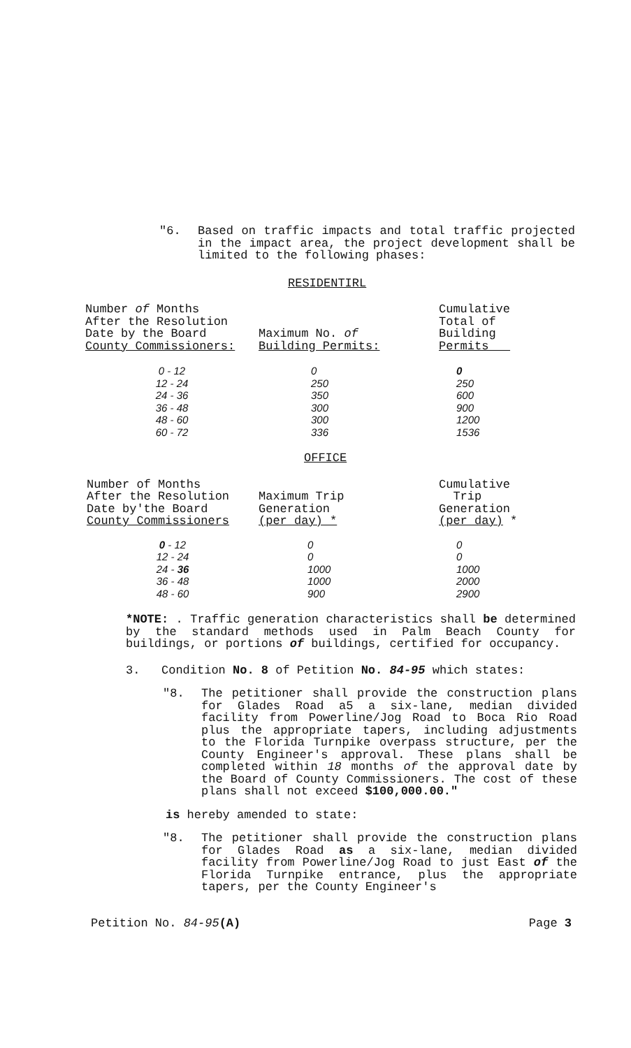"6. Based on traffic impacts and total traffic projected in the impact area, the project development shall be limited to the following phases:
RESIDENTIRL
| Number of Months After the Resolution Date by the Board County Commissioners: | Maximum No. of Building Permits: | Cumulative Total of Building Permits |
| 0 - 12 12 - 24 24 - 36 36 - 48 48 - 60 60 - 72 | 0 250 350 300 300 336 | 0 250 600 900 1200 1536 |
OFFICE
| Number of Months After the Resolution Date by'the Board County Commissioners | Maximum Trip Generation (per day) * | Cumulative Trip Generation (per day) * |
| 0 - 12 12 - 24 24 - 36 36 - 48 48 - 60 | 0 0 1000 1000 900 | 0 0 1000 2000 2900 |
*NOTE: . Traffic generation characteristics shall be determined by the standard methods used in Palm Beach County for buildings, or portions of buildings, certified for occupancy.
3. Condition No. 8 of Petition No. 84-95 which states:
"8. The petitioner shall provide the construction plans for Glades Road a5 a six-lane, median divided facility from Powerline/Jog Road to Boca Rio Road plus the appropriate tapers, including adjustments to the Florida Turnpike overpass structure, per the County Engineer's approval. These plans shall be completed within 18 months of the approval date by the Board of County Commissioners. The cost of these plans shall not exceed $100,000.00."
is hereby amended to state:
"8. The petitioner shall provide the construction plans for Glades Road as a six-lane, median divided facility from Powerline/Jog Road to just East of the Florida Turnpike entrance, plus the appropriate tapers, per the County Engineer's
Petition No. 84-95(A) Page 3